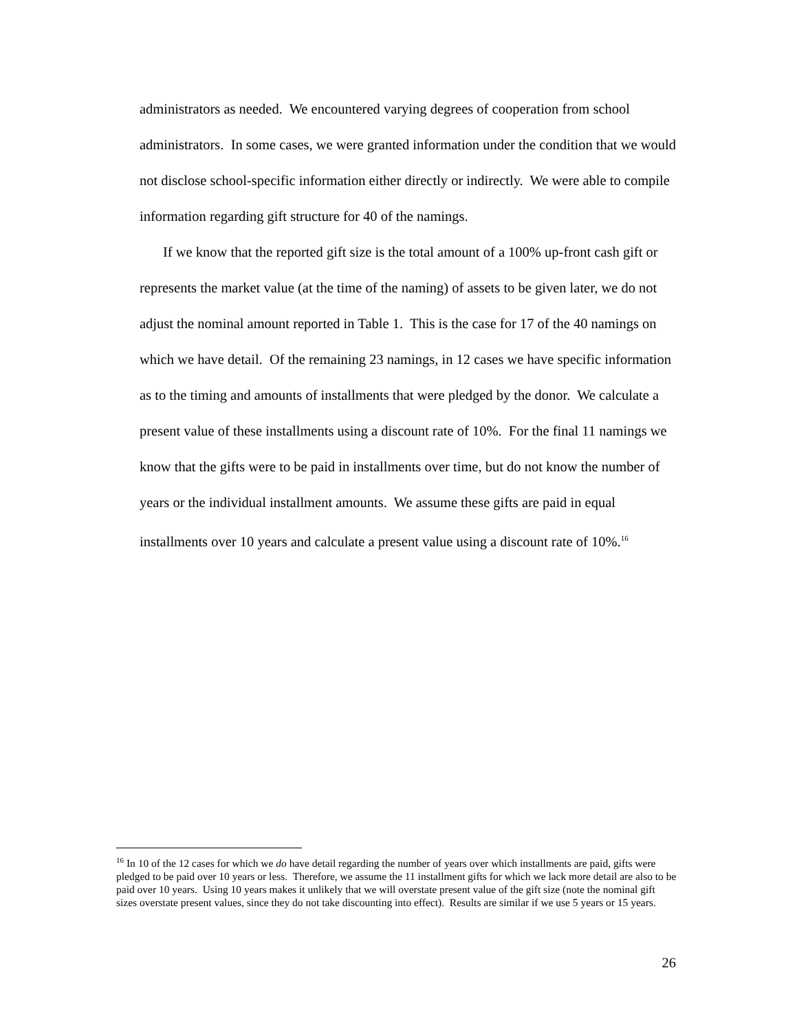administrators as needed. We encountered varying degrees of cooperation from school administrators. In some cases, we were granted information under the condition that we would not disclose school-specific information either directly or indirectly. We were able to compile information regarding gift structure for 40 of the namings.
If we know that the reported gift size is the total amount of a 100% up-front cash gift or represents the market value (at the time of the naming) of assets to be given later, we do not adjust the nominal amount reported in Table 1. This is the case for 17 of the 40 namings on which we have detail. Of the remaining 23 namings, in 12 cases we have specific information as to the timing and amounts of installments that were pledged by the donor. We calculate a present value of these installments using a discount rate of 10%. For the final 11 namings we know that the gifts were to be paid in installments over time, but do not know the number of years or the individual installment amounts. We assume these gifts are paid in equal installments over 10 years and calculate a present value using a discount rate of 10%.<sup>16</sup>
<sup>16</sup> In 10 of the 12 cases for which we do have detail regarding the number of years over which installments are paid, gifts were pledged to be paid over 10 years or less. Therefore, we assume the 11 installment gifts for which we lack more detail are also to be paid over 10 years. Using 10 years makes it unlikely that we will overstate present value of the gift size (note the nominal gift sizes overstate present values, since they do not take discounting into effect). Results are similar if we use 5 years or 15 years.
26